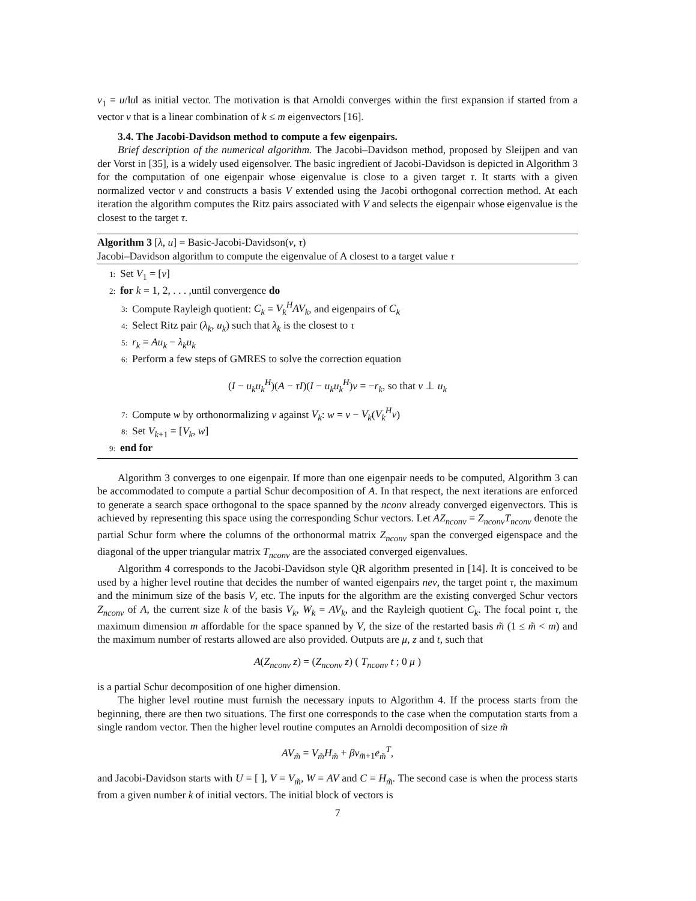v<sub>1</sub> = u/‖u‖ as initial vector. The motivation is that Arnoldi converges within the first expansion if started from a vector v that is a linear combination of k ≤ m eigenvectors [16].
3.4. The Jacobi-Davidson method to compute a few eigenpairs.
Brief description of the numerical algorithm. The Jacobi–Davidson method, proposed by Sleijpen and van der Vorst in [35], is a widely used eigensolver. The basic ingredient of Jacobi-Davidson is depicted in Algorithm 3 for the computation of one eigenpair whose eigenvalue is close to a given target τ. It starts with a given normalized vector v and constructs a basis V extended using the Jacobi orthogonal correction method. At each iteration the algorithm computes the Ritz pairs associated with V and selects the eigenpair whose eigenvalue is the closest to the target τ.
Algorithm 3 [λ, u] = Basic-Jacobi-Davidson(v, τ)
Jacobi–Davidson algorithm to compute the eigenvalue of A closest to a target value τ
1: Set V<sub>1</sub> = [v]
2: for k = 1, 2, . . . ,until convergence do
3: Compute Rayleigh quotient: C<sub>k</sub> = V<sub>k</sub><sup>H</sup>AV<sub>k</sub>, and eigenpairs of C<sub>k</sub>
4: Select Ritz pair (λ<sub>k</sub>, u<sub>k</sub>) such that λ<sub>k</sub> is the closest to τ
5: r<sub>k</sub> = Au<sub>k</sub> − λ<sub>k</sub>u<sub>k</sub>
6: Perform a few steps of GMRES to solve the correction equation
(I − u<sub>k</sub>u<sub>k</sub><sup>H</sup>)(A − τI)(I − u<sub>k</sub>u<sub>k</sub><sup>H</sup>)v = −r<sub>k</sub>, so that v ⊥ u<sub>k</sub>
7: Compute w by orthonormalizing v against V<sub>k</sub>: w = v − V<sub>k</sub>(V<sub>k</sub><sup>H</sup>v)
8: Set V<sub>k+1</sub> = [V<sub>k</sub>, w]
9: end for
Algorithm 3 converges to one eigenpair. If more than one eigenpair needs to be computed, Algorithm 3 can be accommodated to compute a partial Schur decomposition of A. In that respect, the next iterations are enforced to generate a search space orthogonal to the space spanned by the nconv already converged eigenvectors. This is achieved by representing this space using the corresponding Schur vectors. Let AZ<sub>nconv</sub> = Z<sub>nconv</sub>T<sub>nconv</sub> denote the partial Schur form where the columns of the orthonormal matrix Z<sub>nconv</sub> span the converged eigenspace and the diagonal of the upper triangular matrix T<sub>nconv</sub> are the associated converged eigenvalues.
Algorithm 4 corresponds to the Jacobi-Davidson style QR algorithm presented in [14]. It is conceived to be used by a higher level routine that decides the number of wanted eigenpairs nev, the target point τ, the maximum and the minimum size of the basis V, etc. The inputs for the algorithm are the existing converged Schur vectors Z<sub>nconv</sub> of A, the current size k of the basis V<sub>k</sub>, W<sub>k</sub> = AV<sub>k</sub>, and the Rayleigh quotient C<sub>k</sub>. The focal point τ, the maximum dimension m affordable for the space spanned by V, the size of the restarted basis m̃ (1 ≤ m̃ < m) and the maximum number of restarts allowed are also provided. Outputs are μ, z and t, such that
A(Z<sub>nconv</sub> z) = (Z<sub>nconv</sub> z) ( T<sub>nconv</sub> t ; 0 μ )
is a partial Schur decomposition of one higher dimension.
The higher level routine must furnish the necessary inputs to Algorithm 4. If the process starts from the beginning, there are then two situations. The first one corresponds to the case when the computation starts from a single random vector. Then the higher level routine computes an Arnoldi decomposition of size m̃
AV<sub>m̃</sub> = V<sub>m̃</sub>H<sub>m̃</sub> + βv<sub>m̃+1</sub>e<sub>m̃</sub><sup>T</sup>,
and Jacobi-Davidson starts with U = [ ], V = V<sub>m̃</sub>, W = AV and C = H<sub>m̃</sub>. The second case is when the process starts from a given number k of initial vectors. The initial block of vectors is
7